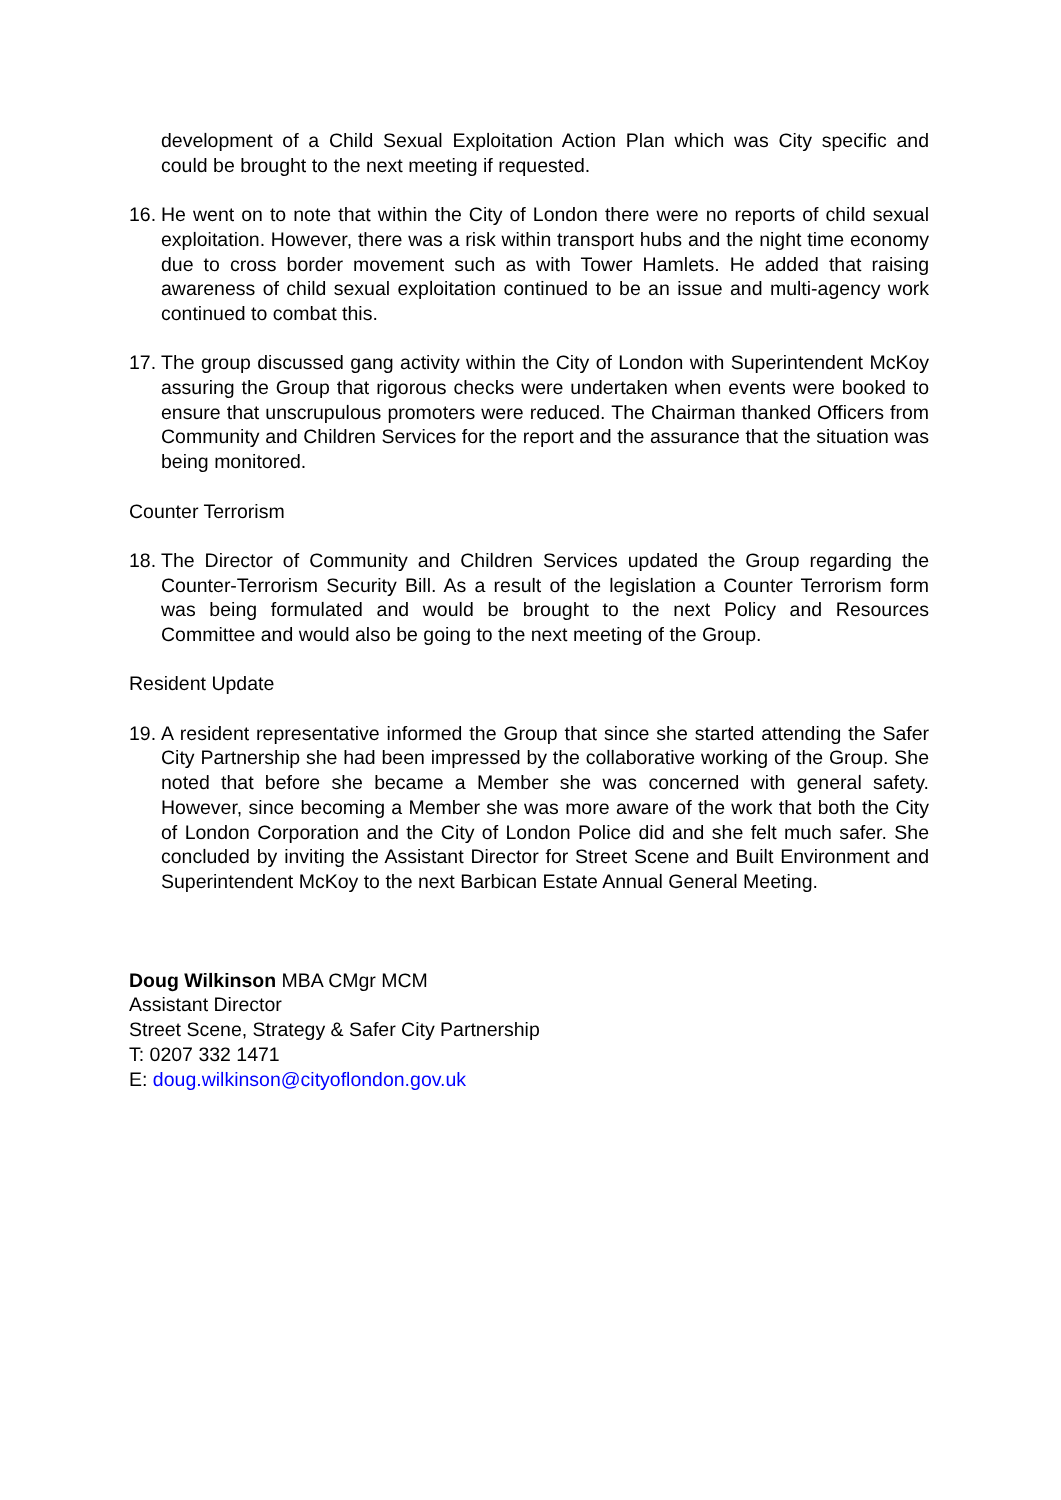development of a Child Sexual Exploitation Action Plan which was City specific and could be brought to the next meeting if requested.
16.
He went on to note that within the City of London there were no reports of child sexual exploitation. However, there was a risk within transport hubs and the night time economy due to cross border movement such as with Tower Hamlets. He added that raising awareness of child sexual exploitation continued to be an issue and multi-agency work continued to combat this.
17.
The group discussed gang activity within the City of London with Superintendent McKoy assuring the Group that rigorous checks were undertaken when events were booked to ensure that unscrupulous promoters were reduced. The Chairman thanked Officers from Community and Children Services for the report and the assurance that the situation was being monitored.
Counter Terrorism
18.
The Director of Community and Children Services updated the Group regarding the Counter-Terrorism Security Bill. As a result of the legislation a Counter Terrorism form was being formulated and would be brought to the next Policy and Resources Committee and would also be going to the next meeting of the Group.
Resident Update
19.
A resident representative informed the Group that since she started attending the Safer City Partnership she had been impressed by the collaborative working of the Group. She noted that before she became a Member she was concerned with general safety. However, since becoming a Member she was more aware of the work that both the City of London Corporation and the City of London Police did and she felt much safer. She concluded by inviting the Assistant Director for Street Scene and Built Environment and Superintendent McKoy to the next Barbican Estate Annual General Meeting.
Doug Wilkinson MBA CMgr MCM
Assistant Director
Street Scene, Strategy & Safer City Partnership
T: 0207 332 1471
E: doug.wilkinson@cityoflondon.gov.uk